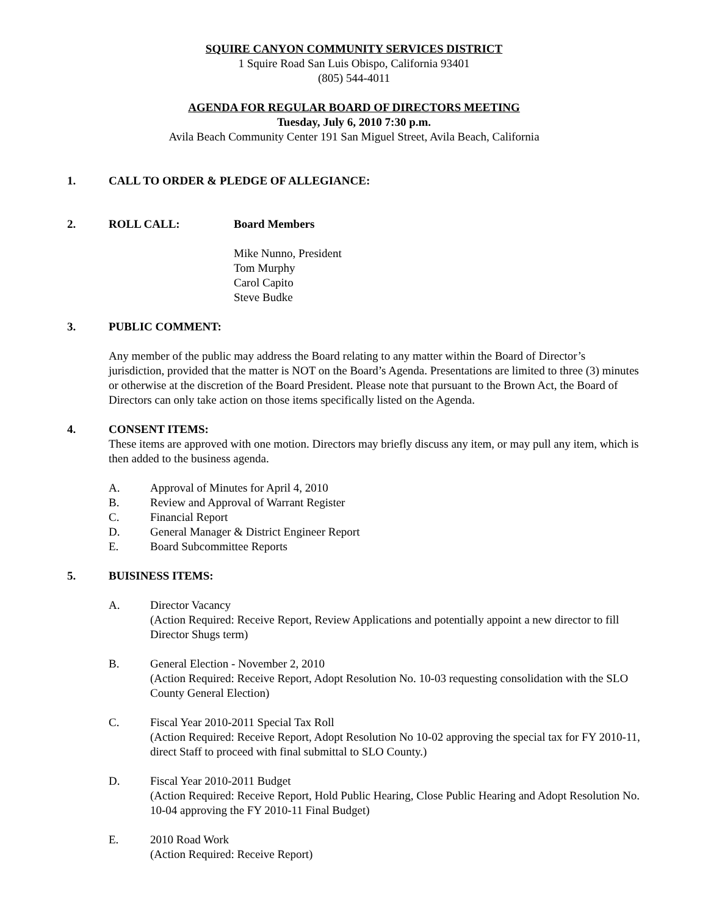SQUIRE CANYON COMMUNITY SERVICES DISTRICT
1 Squire Road San Luis Obispo, California 93401
(805) 544-4011
AGENDA FOR REGULAR BOARD OF DIRECTORS MEETING
Tuesday, July 6, 2010 7:30 p.m.
Avila Beach Community Center 191 San Miguel Street, Avila Beach, California
1. CALL TO ORDER & PLEDGE OF ALLEGIANCE:
2. ROLL CALL: Board Members
Mike Nunno, President
Tom Murphy
Carol Capito
Steve Budke
3. PUBLIC COMMENT:
Any member of the public may address the Board relating to any matter within the Board of Director’s jurisdiction, provided that the matter is NOT on the Board’s Agenda. Presentations are limited to three (3) minutes or otherwise at the discretion of the Board President. Please note that pursuant to the Brown Act, the Board of Directors can only take action on those items specifically listed on the Agenda.
4. CONSENT ITEMS:
These items are approved with one motion. Directors may briefly discuss any item, or may pull any item, which is then added to the business agenda.
A. Approval of Minutes for April 4, 2010
B. Review and Approval of Warrant Register
C. Financial Report
D. General Manager & District Engineer Report
E. Board Subcommittee Reports
5. BUISINESS ITEMS:
A. Director Vacancy
(Action Required: Receive Report, Review Applications and potentially appoint a new director to fill Director Shugs term)
B. General Election - November 2, 2010
(Action Required: Receive Report, Adopt Resolution No. 10-03 requesting consolidation with the SLO County General Election)
C. Fiscal Year 2010-2011 Special Tax Roll
(Action Required: Receive Report, Adopt Resolution No 10-02 approving the special tax for FY 2010-11, direct Staff to proceed with final submittal to SLO County.)
D. Fiscal Year 2010-2011 Budget
(Action Required: Receive Report, Hold Public Hearing, Close Public Hearing and Adopt Resolution No. 10-04 approving the FY 2010-11 Final Budget)
E. 2010 Road Work
(Action Required: Receive Report)